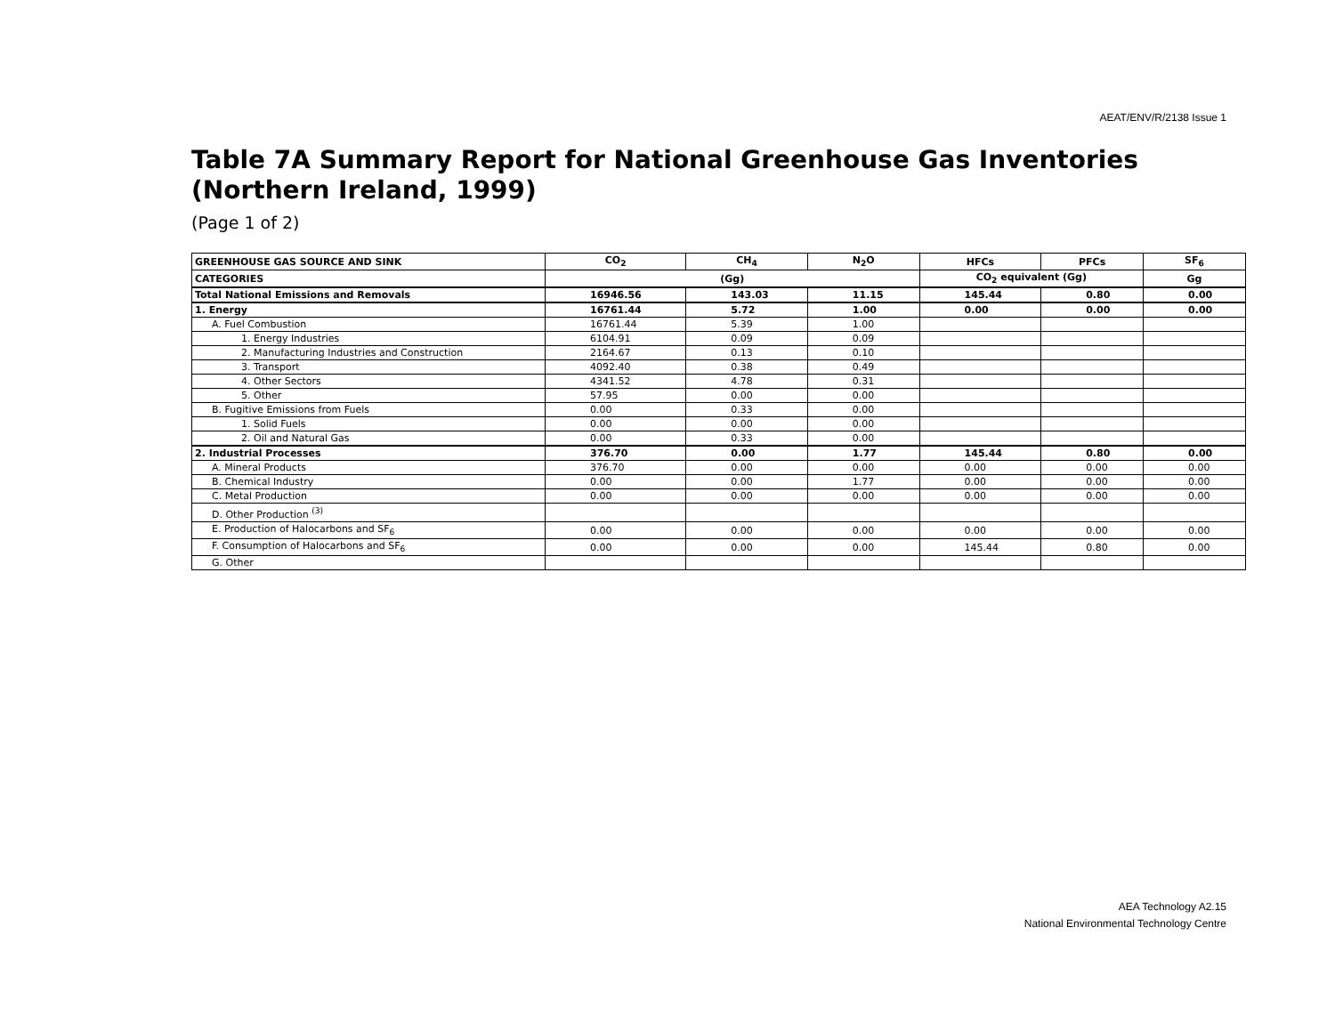AEAT/ENV/R/2138 Issue 1
Table 7A Summary Report for National Greenhouse Gas Inventories
(Northern Ireland, 1999)
(Page 1 of 2)
| GREENHOUSE GAS SOURCE AND SINK | CO<sub>2</sub> | CH<sub>4</sub> | N<sub>2</sub>O | HFCs | PFCs | SF<sub>6</sub> |
| --- | --- | --- | --- | --- | --- | --- |
| CATEGORIES | (Gg) | | | CO<sub>2</sub> equivalent (Gg) | | Gg |
| Total National Emissions and Removals | 16946.56 | 143.03 | 11.15 | 145.44 | 0.80 | 0.00 |
| 1. Energy | 16761.44 | 5.72 | 1.00 | 0.00 | 0.00 | 0.00 |
| A. Fuel Combustion | 16761.44 | 5.39 | 1.00 | | | |
| 1. Energy Industries | 6104.91 | 0.09 | 0.09 | | | |
| 2. Manufacturing Industries and Construction | 2164.67 | 0.13 | 0.10 | | | |
| 3. Transport | 4092.40 | 0.38 | 0.49 | | | |
| 4. Other Sectors | 4341.52 | 4.78 | 0.31 | | | |
| 5. Other | 57.95 | 0.00 | 0.00 | | | |
| B. Fugitive Emissions from Fuels | 0.00 | 0.33 | 0.00 | | | |
| 1. Solid Fuels | 0.00 | 0.00 | 0.00 | | | |
| 2. Oil and Natural Gas | 0.00 | 0.33 | 0.00 | | | |
| 2. Industrial Processes | 376.70 | 0.00 | 1.77 | 145.44 | 0.80 | 0.00 |
| A. Mineral Products | 376.70 | 0.00 | 0.00 | 0.00 | 0.00 | 0.00 |
| B. Chemical Industry | 0.00 | 0.00 | 1.77 | 0.00 | 0.00 | 0.00 |
| C. Metal Production | 0.00 | 0.00 | 0.00 | 0.00 | 0.00 | 0.00 |
| D. Other Production <sup>(3)</sup> | | | | | | |
| E. Production of Halocarbons and SF<sub>6</sub> | 0.00 | 0.00 | 0.00 | 0.00 | 0.00 | 0.00 |
| F. Consumption of Halocarbons and SF<sub>6</sub> | 0.00 | 0.00 | 0.00 | 145.44 | 0.80 | 0.00 |
| G. Other | | | | | | |
AEA Technology A2.15
National Environmental Technology Centre